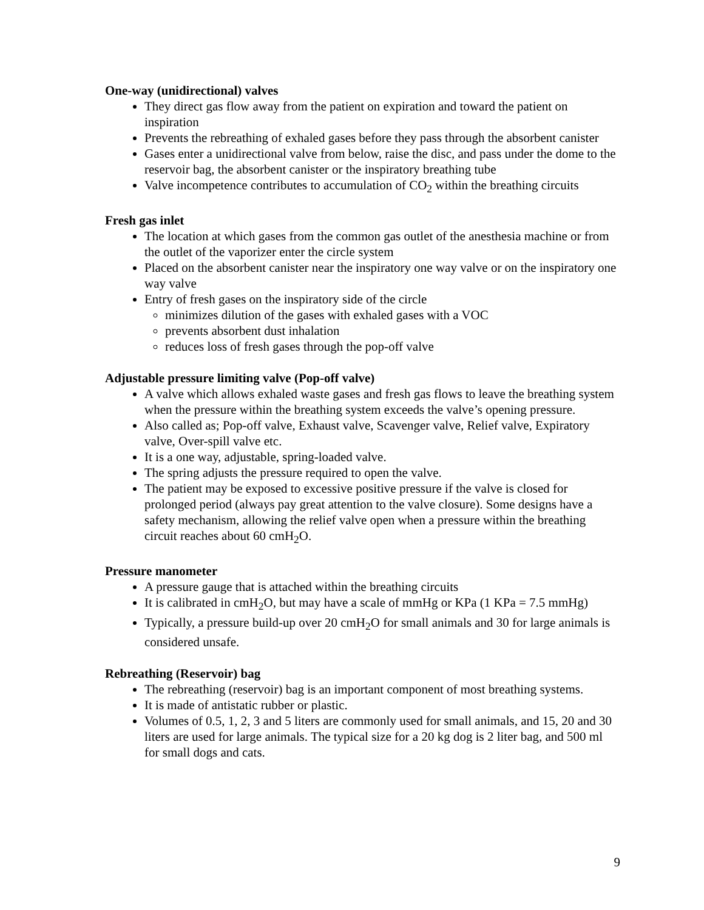One-way (unidirectional) valves
They direct gas flow away from the patient on expiration and toward the patient on inspiration
Prevents the rebreathing of exhaled gases before they pass through the absorbent canister
Gases enter a unidirectional valve from below, raise the disc, and pass under the dome to the reservoir bag, the absorbent canister or the inspiratory breathing tube
Valve incompetence contributes to accumulation of CO<sub>2</sub> within the breathing circuits
Fresh gas inlet
The location at which gases from the common gas outlet of the anesthesia machine or from the outlet of the vaporizer enter the circle system
Placed on the absorbent canister near the inspiratory one way valve or on the inspiratory one way valve
Entry of fresh gases on the inspiratory side of the circle
minimizes dilution of the gases with exhaled gases with a VOC
prevents absorbent dust inhalation
reduces loss of fresh gases through the pop-off valve
Adjustable pressure limiting valve (Pop-off valve)
A valve which allows exhaled waste gases and fresh gas flows to leave the breathing system when the pressure within the breathing system exceeds the valve’s opening pressure.
Also called as; Pop-off valve, Exhaust valve, Scavenger valve, Relief valve, Expiratory valve, Over-spill valve etc.
It is a one way, adjustable, spring-loaded valve.
The spring adjusts the pressure required to open the valve.
The patient may be exposed to excessive positive pressure if the valve is closed for prolonged period (always pay great attention to the valve closure). Some designs have a safety mechanism, allowing the relief valve open when a pressure within the breathing circuit reaches about 60 cmH<sub>2</sub>O.
Pressure manometer
A pressure gauge that is attached within the breathing circuits
It is calibrated in cmH<sub>2</sub>O, but may have a scale of mmHg or KPa (1 KPa = 7.5 mmHg)
Typically, a pressure build-up over 20 cmH<sub>2</sub>O for small animals and 30 for large animals is considered unsafe.
Rebreathing (Reservoir) bag
The rebreathing (reservoir) bag is an important component of most breathing systems.
It is made of antistatic rubber or plastic.
Volumes of 0.5, 1, 2, 3 and 5 liters are commonly used for small animals, and 15, 20 and 30 liters are used for large animals. The typical size for a 20 kg dog is 2 liter bag, and 500 ml for small dogs and cats.
9